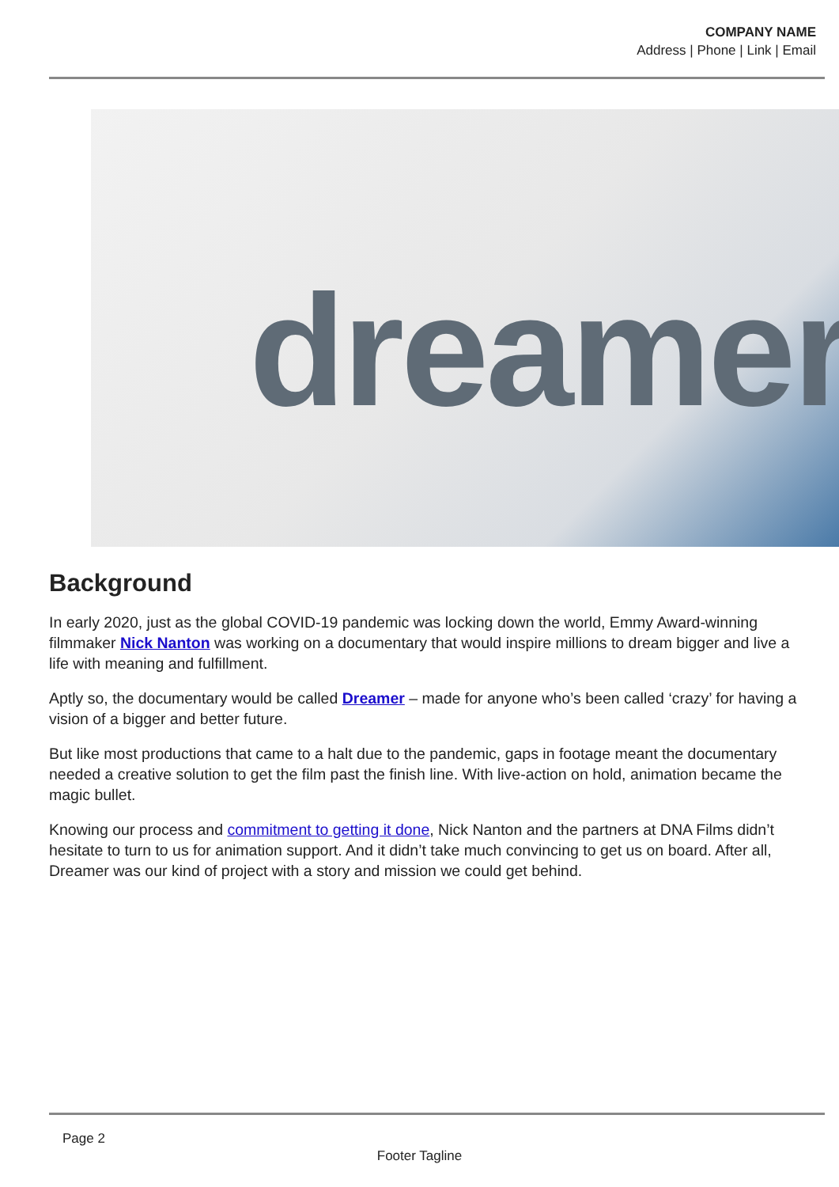COMPANY NAME
Address | Phone | Link | Email
dreamer
Background
In early 2020, just as the global COVID-19 pandemic was locking down the world, Emmy Award-winning filmmaker Nick Nanton was working on a documentary that would inspire millions to dream bigger and live a life with meaning and fulfillment.
Aptly so, the documentary would be called Dreamer – made for anyone who’s been called ‘crazy’ for having a vision of a bigger and better future.
But like most productions that came to a halt due to the pandemic, gaps in footage meant the documentary needed a creative solution to get the film past the finish line. With live-action on hold, animation became the magic bullet.
Knowing our process and commitment to getting it done, Nick Nanton and the partners at DNA Films didn’t hesitate to turn to us for animation support. And it didn’t take much convincing to get us on board. After all, Dreamer was our kind of project with a story and mission we could get behind.
Page 2
Footer Tagline